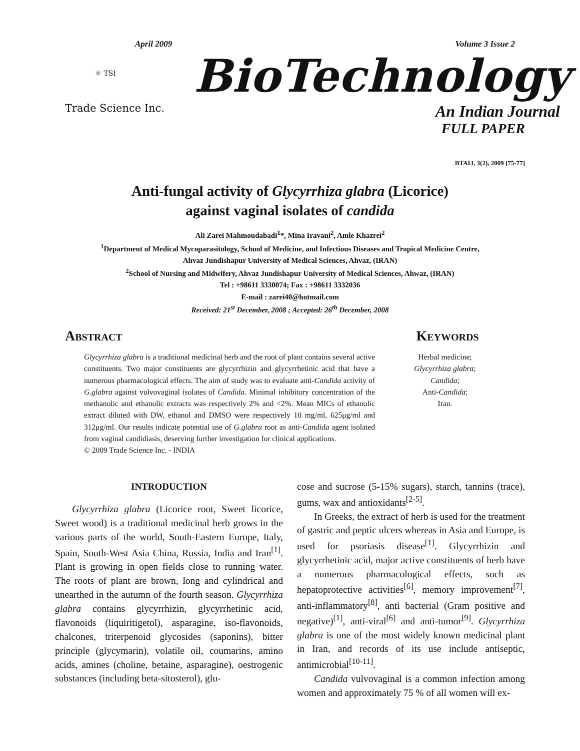April 2009 Volume 3 Issue 2
⚛ TSI
Trade Science Inc.
BioTechnology
An Indian Journal
FULL PAPER
BTAIJ, 3(2), 2009 [75-77]
Anti-fungal activity of Glycyrrhiza glabra (Licorice)
against vaginal isolates of candida
Ali Zarei Mahmoudabadi<sup>1</sup>*, Mina Iravani<sup>2</sup>, Amle Khazrei<sup>2</sup>
<sup>1</sup> Department of Medical Mycoparasitology, School of Medicine, and Infectious Diseases and Tropical Medicine Centre,
Ahvaz Jundishapur University of Medical Sciences, Ahvaz, (IRAN)
<sup>2</sup> School of Nursing and Midwifery, Ahvaz Jundishapur University of Medical Sciences, Ahwaz, (IRAN)
Tel : +98611 3330074; Fax : +98611 3332036
E-mail : zarei40@hotmail.com
Received: 21<sup>st</sup> December, 2008 ; Accepted: 26<sup>th</sup> December, 2008
Abstract
Glycyrrhiza glabra is a traditional medicinal herb and the root of plant contains several active constituents. Two major constituents are glycyrrhizin and glycyrrhetinic acid that have a numerous pharmacological effects. The aim of study was to evaluate anti-Candida activity of G.glabra against vulvovaginal isolates of Candida. Minimal inhibitory concentration of the methanolic and ethanolic extracts was respectively 2% and <2%. Mean MICs of ethanolic extract diluted with DW, ethanol and DMSO were respectively 10 mg/ml, 625μg/ml and 312μg/ml. Our results indicate potential use of G.glabra root as anti-Candida agent isolated from vaginal candidiasis, deserving further investigation for clinical applications.
© 2009 Trade Science Inc. - INDIA
Keywords
Herbal medicine;
Glycyrrhiza glabra;
Candida;
Anti-Candida;
Iran.
INTRODUCTION
Glycyrrhiza glabra (Licorice root, Sweet licorice, Sweet wood) is a traditional medicinal herb grows in the various parts of the world, South-Eastern Europe, Italy, Spain, South-West Asia China, Russia, India and Iran<sup>[1]</sup>. Plant is growing in open fields close to running water. The roots of plant are brown, long and cylindrical and unearthed in the autumn of the fourth season. Glycyrrhiza glabra contains glycyrrhizin, glycyrrhetinic acid, flavonoids (liquiritigetol), asparagine, iso-flavonoids, chalcones, triterpenoid glycosides (saponins), bitter principle (glycymarin), volatile oil, coumarins, amino acids, amines (choline, betaine, asparagine), oestrogenic substances (including beta-sitosterol), glu-
cose and sucrose (5-15% sugars), starch, tannins (trace), gums, wax and antioxidants<sup>[2-5]</sup>.
In Greeks, the extract of herb is used for the treatment of gastric and peptic ulcers whereas in Asia and Europe, is used for psoriasis disease<sup>[1]</sup>. Glycyrrhizin and glycyrrhetinic acid, major active constituents of herb have a numerous pharmacological effects, such as hepatoprotective activities<sup>[6]</sup>, memory improvement<sup>[7]</sup>, anti-inflammatory<sup>[8]</sup>, anti bacterial (Gram positive and negative)<sup>[1]</sup>, anti-viral<sup>[6]</sup> and anti-tumor<sup>[9]</sup>. Glycyrrhiza glabra is one of the most widely known medicinal plant in Iran, and records of its use include antiseptic, antimicrobial<sup>[10-11]</sup>.
Candida vulvovaginal is a common infection among women and approximately 75 % of all women will ex-